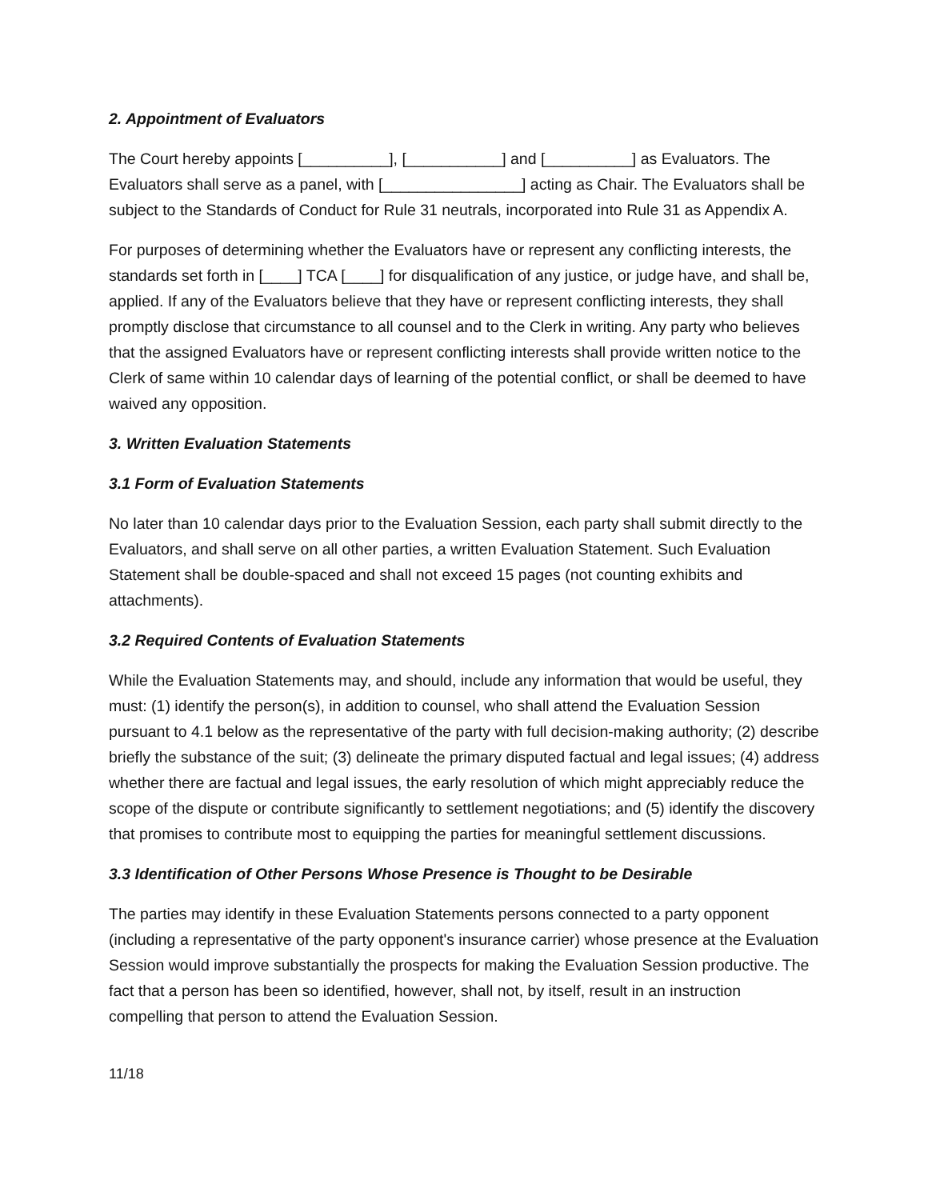2. Appointment of Evaluators
The Court hereby appoints [__________], [___________] and [__________] as Evaluators. The Evaluators shall serve as a panel, with [________________] acting as Chair. The Evaluators shall be subject to the Standards of Conduct for Rule 31 neutrals, incorporated into Rule 31 as Appendix A.
For purposes of determining whether the Evaluators have or represent any conflicting interests, the standards set forth in [____] TCA [____] for disqualification of any justice, or judge have, and shall be, applied. If any of the Evaluators believe that they have or represent conflicting interests, they shall promptly disclose that circumstance to all counsel and to the Clerk in writing. Any party who believes that the assigned Evaluators have or represent conflicting interests shall provide written notice to the Clerk of same within 10 calendar days of learning of the potential conflict, or shall be deemed to have waived any opposition.
3. Written Evaluation Statements
3.1 Form of Evaluation Statements
No later than 10 calendar days prior to the Evaluation Session, each party shall submit directly to the Evaluators, and shall serve on all other parties, a written Evaluation Statement. Such Evaluation Statement shall be double-spaced and shall not exceed 15 pages (not counting exhibits and attachments).
3.2 Required Contents of Evaluation Statements
While the Evaluation Statements may, and should, include any information that would be useful, they must: (1) identify the person(s), in addition to counsel, who shall attend the Evaluation Session pursuant to 4.1 below as the representative of the party with full decision-making authority; (2) describe briefly the substance of the suit; (3) delineate the primary disputed factual and legal issues; (4) address whether there are factual and legal issues, the early resolution of which might appreciably reduce the scope of the dispute or contribute significantly to settlement negotiations; and (5) identify the discovery that promises to contribute most to equipping the parties for meaningful settlement discussions.
3.3 Identification of Other Persons Whose Presence is Thought to be Desirable
The parties may identify in these Evaluation Statements persons connected to a party opponent (including a representative of the party opponent's insurance carrier) whose presence at the Evaluation Session would improve substantially the prospects for making the Evaluation Session productive. The fact that a person has been so identified, however, shall not, by itself, result in an instruction compelling that person to attend the Evaluation Session.
11/18